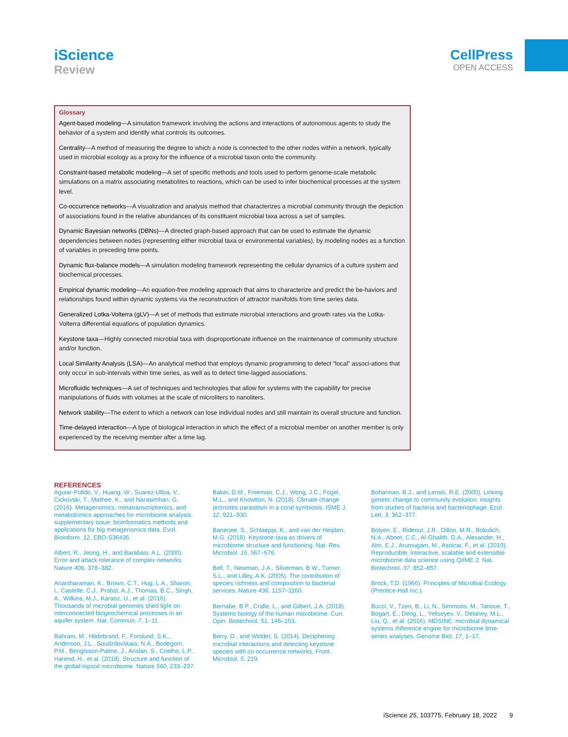iScience
Review
CellPress
OPEN ACCESS
Glossary
Agent-based modeling—A simulation framework involving the actions and interactions of autonomous agents to study the behavior of a system and identify what controls its outcomes.
Centrality—A method of measuring the degree to which a node is connected to the other nodes within a network, typically used in microbial ecology as a proxy for the influence of a microbial taxon onto the community.
Constraint-based metabolic modeling—A set of specific methods and tools used to perform genome-scale metabolic simulations on a matrix associating metabolites to reactions, which can be used to infer biochemical processes at the system level.
Co-occurrence networks—A visualization and analysis method that characterizes a microbial community through the depiction of associations found in the relative abundances of its constituent microbial taxa across a set of samples.
Dynamic Bayesian networks (DBNs)—A directed graph-based approach that can be used to estimate the dynamic dependencies between nodes (representing either microbial taxa or environmental variables), by modeling nodes as a function of variables in preceding time points.
Dynamic flux-balance models—A simulation modeling framework representing the cellular dynamics of a culture system and biochemical processes.
Empirical dynamic modeling—An equation-free modeling approach that aims to characterize and predict the be-haviors and relationships found within dynamic systems via the reconstruction of attractor manifolds from time series data.
Generalized Lotka-Volterra (gLV)—A set of methods that estimate microbial interactions and growth rates via the Lotka-Volterra differential equations of population dynamics.
Keystone taxa—Highly connected microbial taxa with disproportionate influence on the maintenance of community structure and/or function.
Local Similarity Analysis (LSA)—An analytical method that employs dynamic programming to detect “local” associ-ations that only occur in sub-intervals within time series, as well as to detect time-lagged associations.
Microfluidic techniques—A set of techniques and technologies that allow for systems with the capability for precise manipulations of fluids with volumes at the scale of microliters to nanoliters.
Network stability—The extent to which a network can lose individual nodes and still maintain its overall structure and function.
Time-delayed interaction—A type of biological interaction in which the effect of a microbial member on another member is only experienced by the receiving member after a time lag.
REFERENCES
Aguiar-Pulido, V., Huang, W., Suarez-Ulloa, V., Cickovski, T., Mathee, K., and Narasimhan, G. (2016). Metagenomics, metatranscriptomics, and metabolomics approaches for microbiome analysis: supplementary issue: bioinformatics methods and applications for big metagenomics data. Evol. Bioinform. 12, EBO-S36436.
Albert, R., Jeong, H., and Barabási, A.L. (2000). Error and attack tolerance of complex networks. Nature 406, 378–382.
Anantharaman, K., Brown, C.T., Hug, L.A., Sharon, I., Castelle, C.J., Probst, A.J., Thomas, B.C., Singh, A., Wilkins, M.J., Karaoz, U., et al. (2016). Thousands of microbial genomes shed light on interconnected biogeochemical processes in an aquifer system. Nat. Commun. 7, 1–11.
Bahram, M., Hildebrand, F., Forslund, S.K., Anderson, J.L., Soudzilovskaia, N.A., Bodegom, P.M., Bengtsson-Palme, J., Anslan, S., Coelho, L.P., Harend, H., et al. (2018). Structure and function of the global topsoil microbiome. Nature 560, 233–237.
Baker, D.M., Freeman, C.J., Wong, J.C., Fogel, M.L., and Knowlton, N. (2018). Climate change promotes parasitism in a coral symbiosis. ISME J. 12, 921–930.
Banerjee, S., Schlaeppi, K., and van der Heijden, M.G. (2018). Keystone taxa as drivers of microbiome structure and functioning. Nat. Rev. Microbiol. 16, 567–576.
Bell, T., Newman, J.A., Silverman, B.W., Turner, S.L., and Lilley, A.K. (2005). The contribution of species richness and composition to bacterial services. Nature 436, 1157–1160.
Bernabe, B.P., Cralle, L., and Gilbert, J.A. (2018). Systems biology of the human microbiome. Curr. Opin. Biotechnol. 51, 146–153.
Berry, D., and Widder, S. (2014). Deciphering microbial interactions and detecting keystone species with co-occurrence networks. Front. Microbiol. 5, 219.
Bohannan, B.J., and Lenski, R.E. (2000). Linking genetic change to community evolution: insights from studies of bacteria and bacteriophage. Ecol. Lett. 3, 362–377.
Bolyen, E., Rideout, J.R., Dillon, M.R., Bokulich, N.A., Abnet, C.C., Al-Ghalith, G.A., Alexander, H., Alm, E.J., Arumugam, M., Asnicar, F., et al. (2019). Reproducible, interactive, scalable and extensible microbiome data science using QIIME 2. Nat. Biotechnol. 37, 852–857.
Brock, T.D. (1966). Principles of Microbial Ecology (Prentice-Hall Inc.).
Bucci, V., Tzen, B., Li, N., Simmons, M., Tanoue, T., Bogart, E., Deng, L., Yeliseyev, V., Delaney, M.L., Liu, Q., et al. (2016). MDSINE: microbial dynamical systems INference engine for microbiome time-series analyses. Genome Biol. 17, 1–17.
iScience 25, 103775, February 18, 2022 9